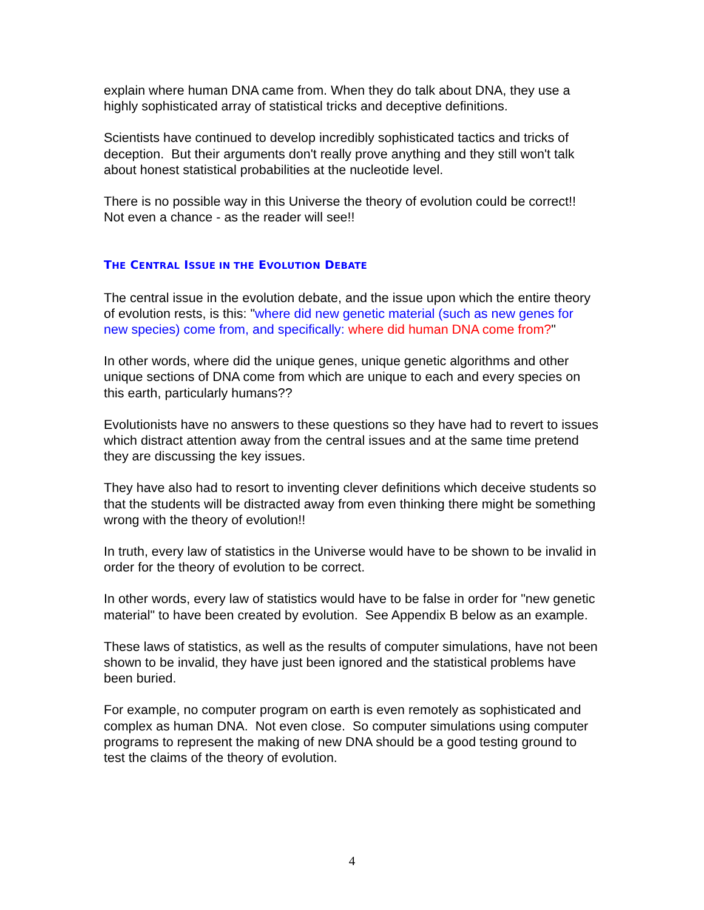explain where human DNA came from. When they do talk about DNA, they use a highly sophisticated array of statistical tricks and deceptive definitions.
Scientists have continued to develop incredibly sophisticated tactics and tricks of deception. But their arguments don't really prove anything and they still won't talk about honest statistical probabilities at the nucleotide level.
There is no possible way in this Universe the theory of evolution could be correct!! Not even a chance - as the reader will see!!
THE CENTRAL ISSUE IN THE EVOLUTION DEBATE
The central issue in the evolution debate, and the issue upon which the entire theory of evolution rests, is this: "where did new genetic material (such as new genes for new species) come from, and specifically: where did human DNA come from?"
In other words, where did the unique genes, unique genetic algorithms and other unique sections of DNA come from which are unique to each and every species on this earth, particularly humans??
Evolutionists have no answers to these questions so they have had to revert to issues which distract attention away from the central issues and at the same time pretend they are discussing the key issues.
They have also had to resort to inventing clever definitions which deceive students so that the students will be distracted away from even thinking there might be something wrong with the theory of evolution!!
In truth, every law of statistics in the Universe would have to be shown to be invalid in order for the theory of evolution to be correct.
In other words, every law of statistics would have to be false in order for "new genetic material" to have been created by evolution. See Appendix B below as an example.
These laws of statistics, as well as the results of computer simulations, have not been shown to be invalid, they have just been ignored and the statistical problems have been buried.
For example, no computer program on earth is even remotely as sophisticated and complex as human DNA. Not even close. So computer simulations using computer programs to represent the making of new DNA should be a good testing ground to test the claims of the theory of evolution.
4